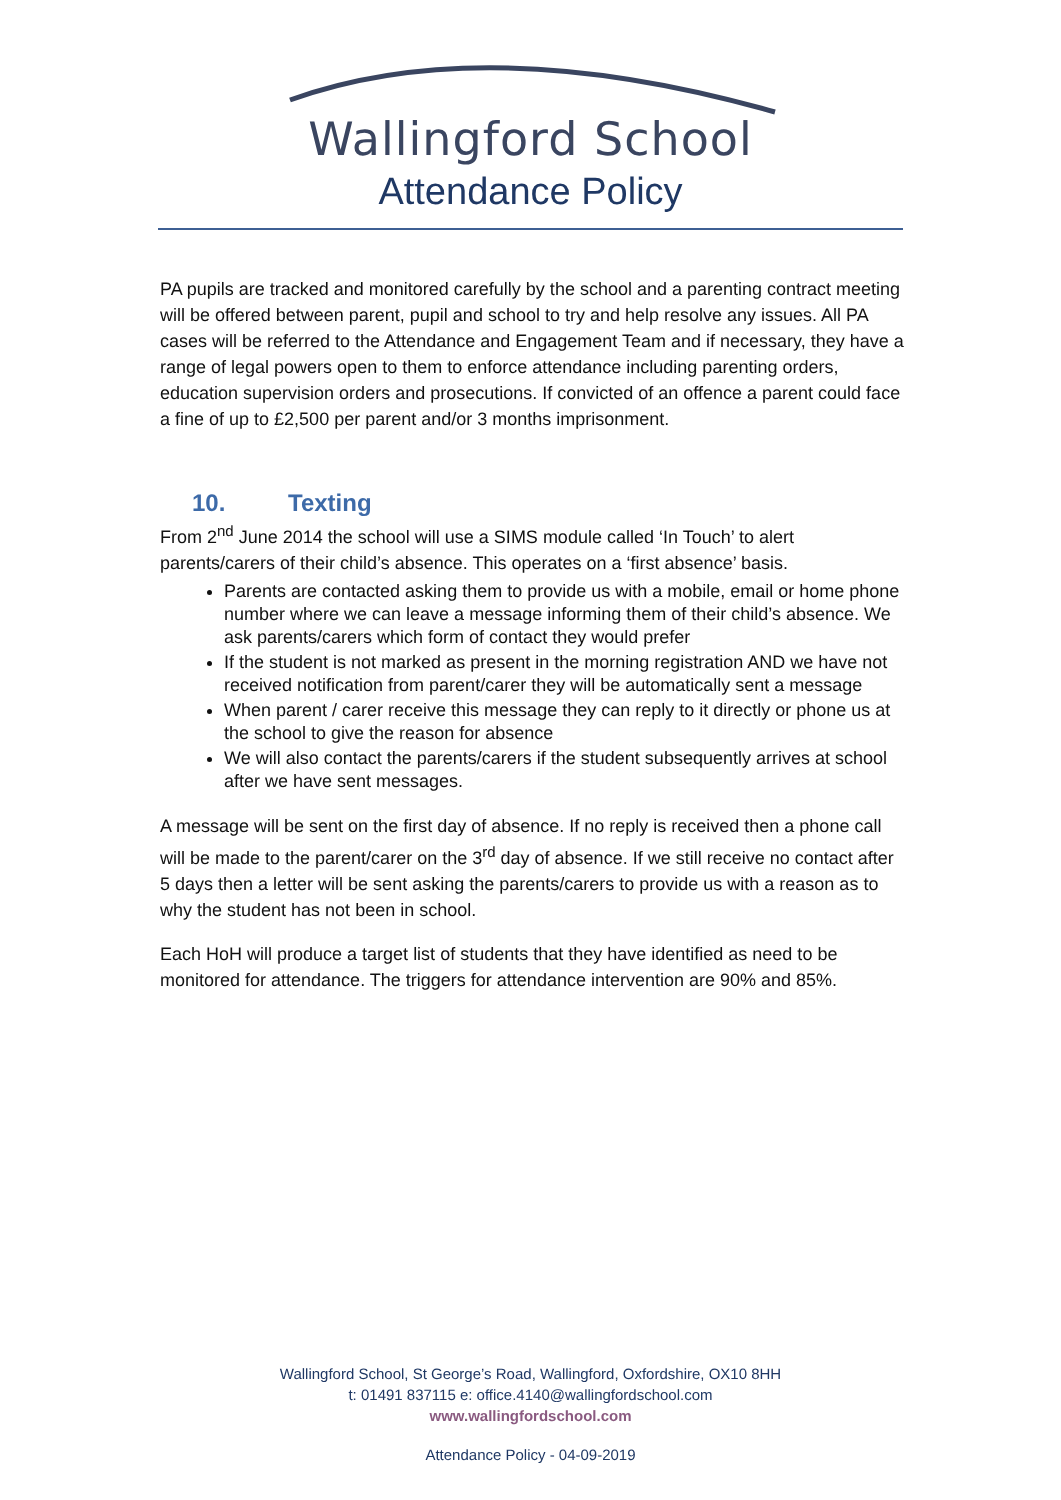Wallingford School
Attendance Policy
PA pupils are tracked and monitored carefully by the school and a parenting contract meeting will be offered between parent, pupil and school to try and help resolve any issues. All PA cases will be referred to the Attendance and Engagement Team and if necessary, they have a range of legal powers open to them to enforce attendance including parenting orders, education supervision orders and prosecutions. If convicted of an offence a parent could face a fine of up to £2,500 per parent and/or 3 months imprisonment.
10. Texting
From 2<sup>nd</sup> June 2014 the school will use a SIMS module called ‘In Touch’ to alert parents/carers of their child’s absence. This operates on a ‘first absence’ basis.
Parents are contacted asking them to provide us with a mobile, email or home phone number where we can leave a message informing them of their child’s absence. We ask parents/carers which form of contact they would prefer
If the student is not marked as present in the morning registration AND we have not received notification from parent/carer they will be automatically sent a message
When parent / carer receive this message they can reply to it directly or phone us at the school to give the reason for absence
We will also contact the parents/carers if the student subsequently arrives at school after we have sent messages.
A message will be sent on the first day of absence. If no reply is received then a phone call will be made to the parent/carer on the 3<sup>rd</sup> day of absence. If we still receive no contact after 5 days then a letter will be sent asking the parents/carers to provide us with a reason as to why the student has not been in school.
Each HoH will produce a target list of students that they have identified as need to be monitored for attendance. The triggers for attendance intervention are 90% and 85%.
Wallingford School, St George’s Road, Wallingford, Oxfordshire, OX10 8HH
t: 01491 837115 e: office.4140@wallingfordschool.com
www.wallingfordschool.com
Attendance Policy - 04-09-2019